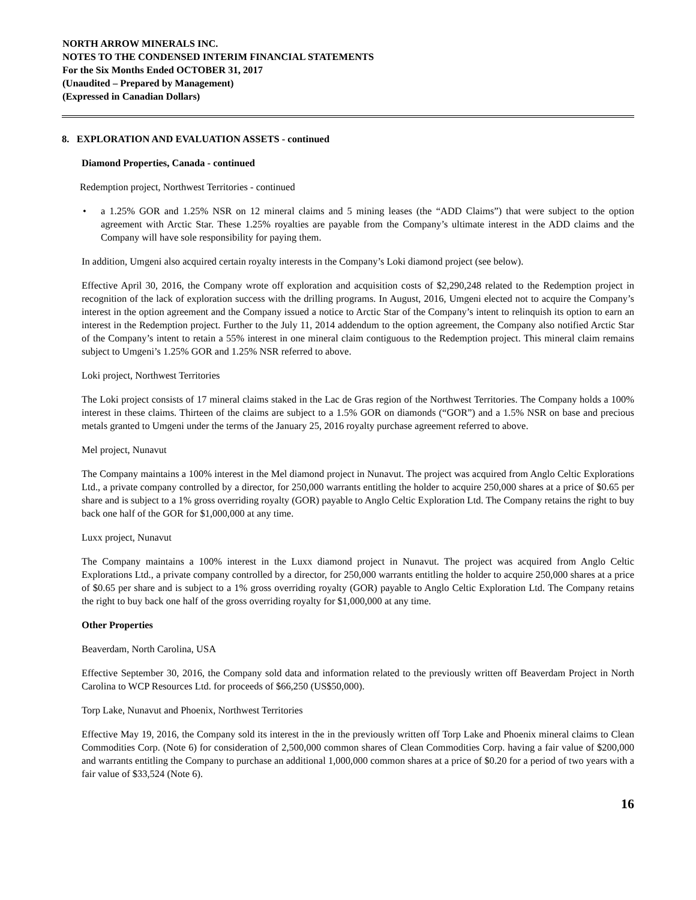NORTH ARROW MINERALS INC.
NOTES TO THE CONDENSED INTERIM FINANCIAL STATEMENTS
For the Six Months Ended OCTOBER 31, 2017
(Unaudited – Prepared by Management)
(Expressed in Canadian Dollars)
8. EXPLORATION AND EVALUATION ASSETS - continued
Diamond Properties, Canada - continued
Redemption project, Northwest Territories - continued
• a 1.25% GOR and 1.25% NSR on 12 mineral claims and 5 mining leases (the “ADD Claims”) that were subject to the option agreement with Arctic Star. These 1.25% royalties are payable from the Company’s ultimate interest in the ADD claims and the Company will have sole responsibility for paying them.
In addition, Umgeni also acquired certain royalty interests in the Company’s Loki diamond project (see below).
Effective April 30, 2016, the Company wrote off exploration and acquisition costs of $2,290,248 related to the Redemption project in recognition of the lack of exploration success with the drilling programs. In August, 2016, Umgeni elected not to acquire the Company’s interest in the option agreement and the Company issued a notice to Arctic Star of the Company’s intent to relinquish its option to earn an interest in the Redemption project. Further to the July 11, 2014 addendum to the option agreement, the Company also notified Arctic Star of the Company’s intent to retain a 55% interest in one mineral claim contiguous to the Redemption project. This mineral claim remains subject to Umgeni’s 1.25% GOR and 1.25% NSR referred to above.
Loki project, Northwest Territories
The Loki project consists of 17 mineral claims staked in the Lac de Gras region of the Northwest Territories. The Company holds a 100% interest in these claims. Thirteen of the claims are subject to a 1.5% GOR on diamonds (“GOR”) and a 1.5% NSR on base and precious metals granted to Umgeni under the terms of the January 25, 2016 royalty purchase agreement referred to above.
Mel project, Nunavut
The Company maintains a 100% interest in the Mel diamond project in Nunavut. The project was acquired from Anglo Celtic Explorations Ltd., a private company controlled by a director, for 250,000 warrants entitling the holder to acquire 250,000 shares at a price of $0.65 per share and is subject to a 1% gross overriding royalty (GOR) payable to Anglo Celtic Exploration Ltd. The Company retains the right to buy back one half of the GOR for $1,000,000 at any time.
Luxx project, Nunavut
The Company maintains a 100% interest in the Luxx diamond project in Nunavut. The project was acquired from Anglo Celtic Explorations Ltd., a private company controlled by a director, for 250,000 warrants entitling the holder to acquire 250,000 shares at a price of $0.65 per share and is subject to a 1% gross overriding royalty (GOR) payable to Anglo Celtic Exploration Ltd. The Company retains the right to buy back one half of the gross overriding royalty for $1,000,000 at any time.
Other Properties
Beaverdam, North Carolina, USA
Effective September 30, 2016, the Company sold data and information related to the previously written off Beaverdam Project in North Carolina to WCP Resources Ltd. for proceeds of $66,250 (US$50,000).
Torp Lake, Nunavut and Phoenix, Northwest Territories
Effective May 19, 2016, the Company sold its interest in the in the previously written off Torp Lake and Phoenix mineral claims to Clean Commodities Corp. (Note 6) for consideration of 2,500,000 common shares of Clean Commodities Corp. having a fair value of $200,000 and warrants entitling the Company to purchase an additional 1,000,000 common shares at a price of $0.20 for a period of two years with a fair value of $33,524 (Note 6).
16